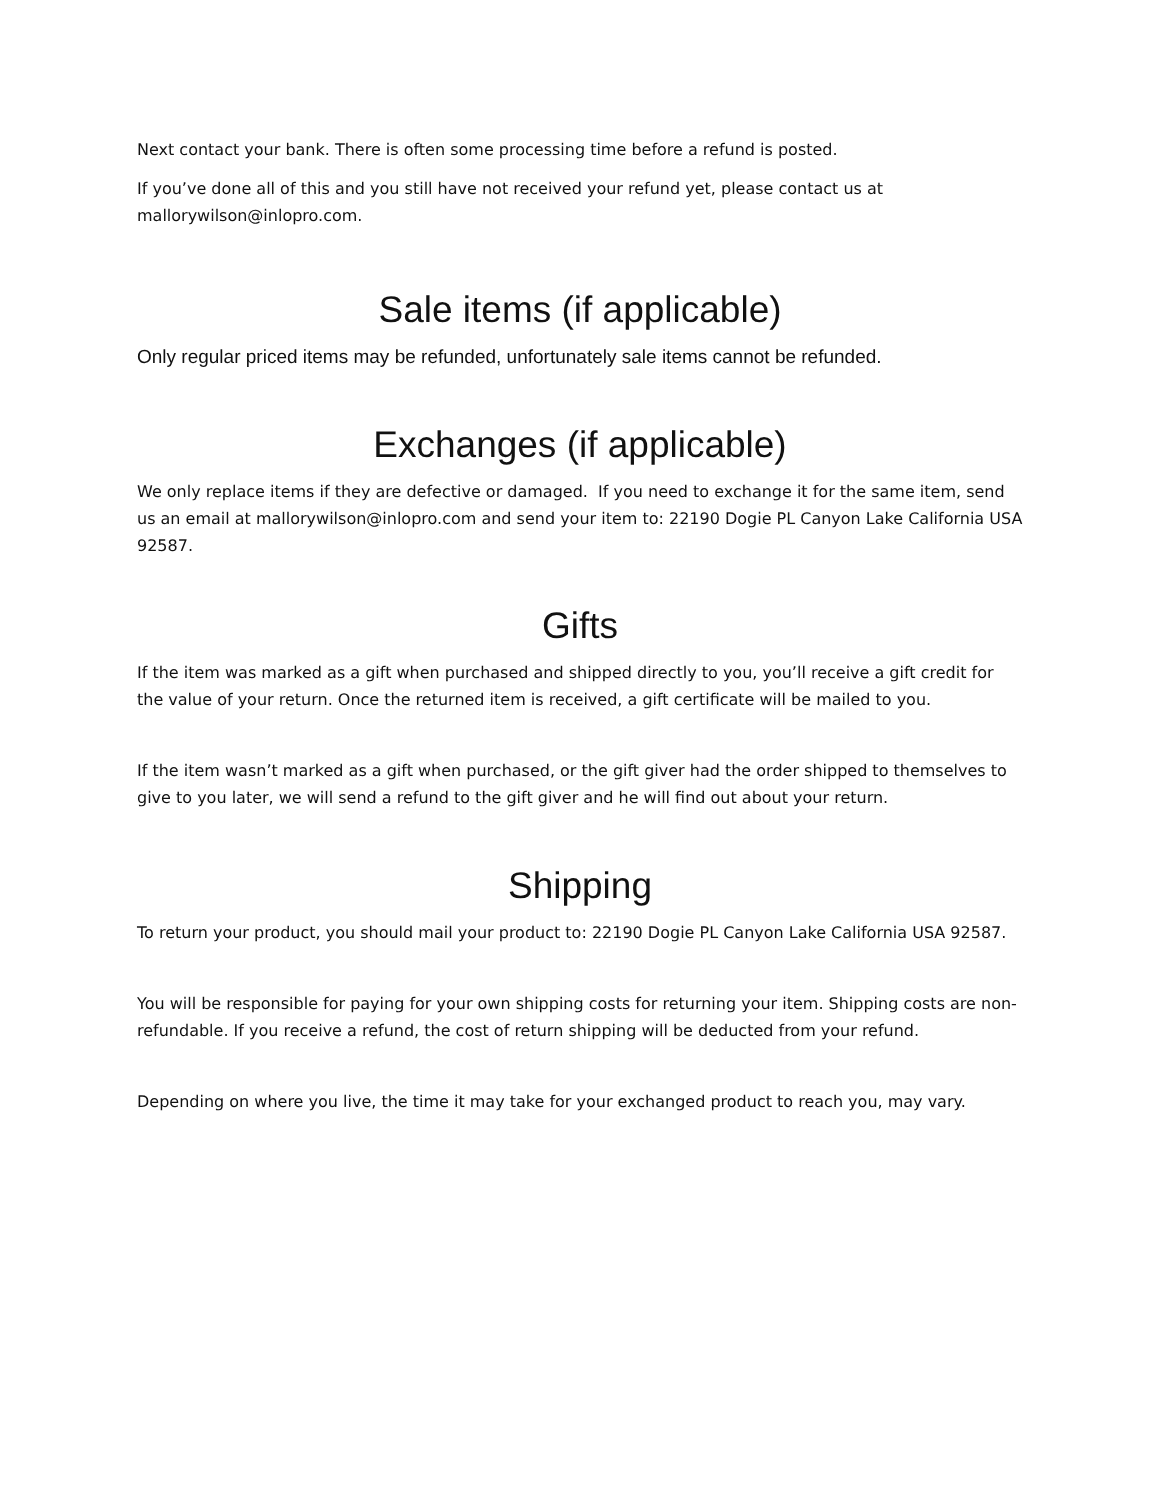Next contact your bank. There is often some processing time before a refund is posted.
If you’ve done all of this and you still have not received your refund yet, please contact us at mallorywilson@inlopro.com.
Sale items (if applicable)
Only regular priced items may be refunded, unfortunately sale items cannot be refunded.
Exchanges (if applicable)
We only replace items if they are defective or damaged. If you need to exchange it for the same item, send us an email at mallorywilson@inlopro.com and send your item to: 22190 Dogie PL Canyon Lake California USA 92587.
Gifts
If the item was marked as a gift when purchased and shipped directly to you, you’ll receive a gift credit for the value of your return. Once the returned item is received, a gift certificate will be mailed to you.
If the item wasn’t marked as a gift when purchased, or the gift giver had the order shipped to themselves to give to you later, we will send a refund to the gift giver and he will find out about your return.
Shipping
To return your product, you should mail your product to: 22190 Dogie PL Canyon Lake California USA 92587.
You will be responsible for paying for your own shipping costs for returning your item. Shipping costs are non-refundable. If you receive a refund, the cost of return shipping will be deducted from your refund.
Depending on where you live, the time it may take for your exchanged product to reach you, may vary.